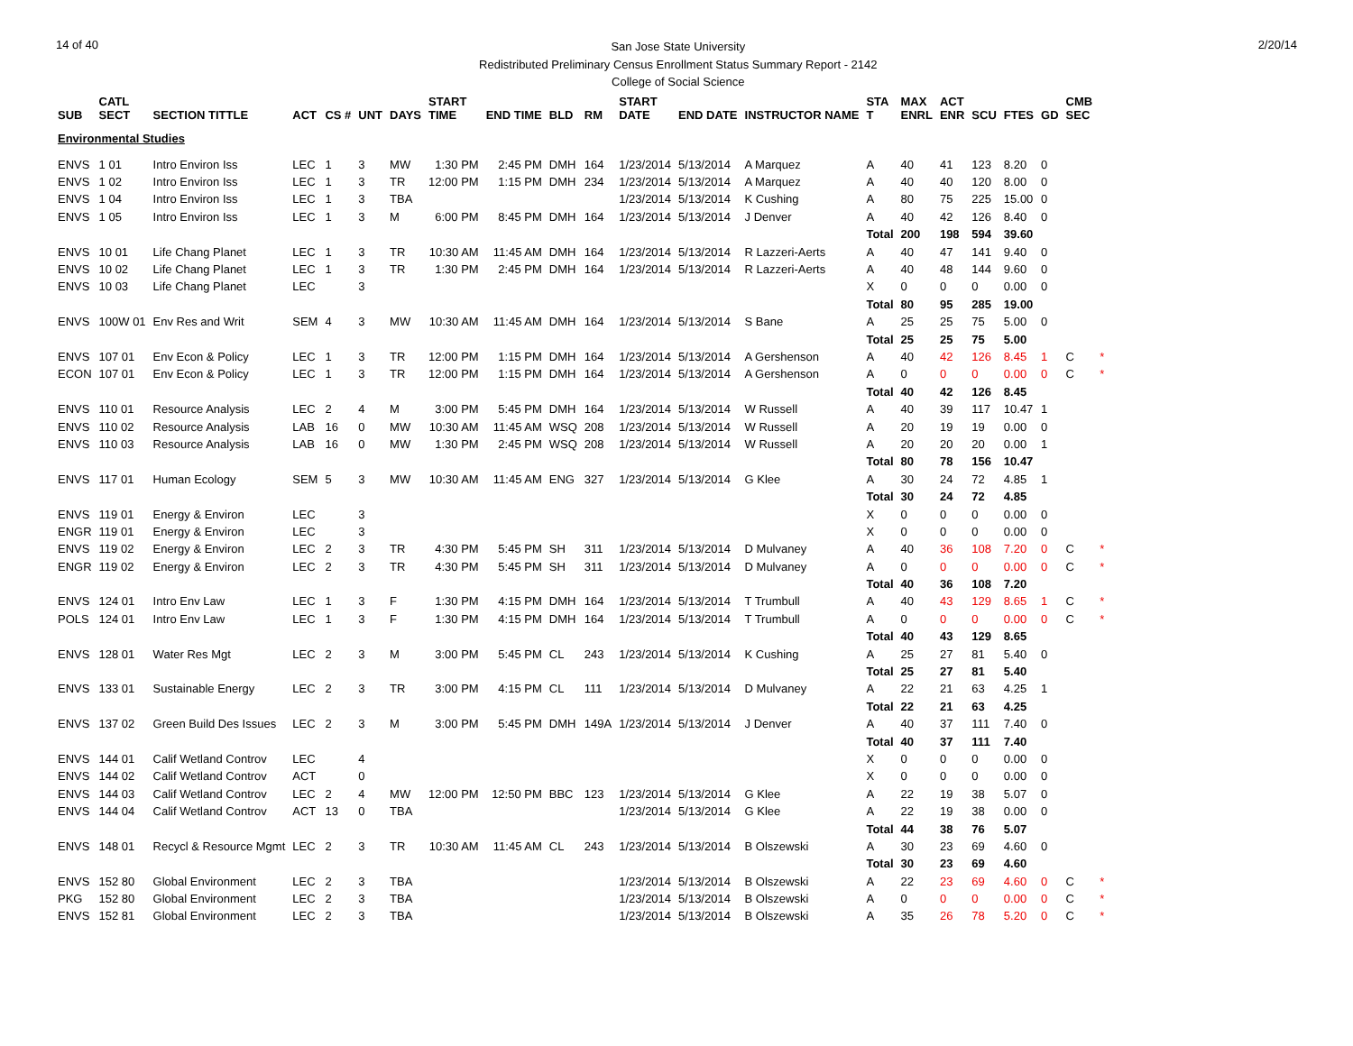14 of 40
San Jose State University
Redistributed Preliminary Census Enrollment Status Summary Report - 2142
College of Social Science
2/20/14
| SUB | CATL SECT | SECTION TITTLE | ACT | CS # | UNT | DAYS | START TIME | END TIME | BLD | RM | START DATE | END DATE | INSTRUCTOR NAME | STA T | MAX ENRL | ACT ENR | SCU | FTES | GD | CMB SEC | |
| --- | --- | --- | --- | --- | --- | --- | --- | --- | --- | --- | --- | --- | --- | --- | --- | --- | --- | --- | --- | --- | --- |
| Environmental Studies | | | | | | | | | | | | | | | | | | | | | |
| ENVS | 1 01 | Intro Environ Iss | LEC | 1 | 3 | MW | 1:30 PM | 2:45 PM | DMH | 164 | 1/23/2014 | 5/13/2014 | A Marquez | A | 40 | 41 | 123 | 8.20 | 0 | | |
| ENVS | 1 02 | Intro Environ Iss | LEC | 1 | 3 | TR | 12:00 PM | 1:15 PM | DMH | 234 | 1/23/2014 | 5/13/2014 | A Marquez | A | 40 | 40 | 120 | 8.00 | 0 | | |
| ENVS | 1 04 | Intro Environ Iss | LEC | 1 | 3 | TBA | | | | | 1/23/2014 | 5/13/2014 | K Cushing | A | 80 | 75 | 225 | 15.00 | 0 | | |
| ENVS | 1 05 | Intro Environ Iss | LEC | 1 | 3 | M | 6:00 PM | 8:45 PM | DMH | 164 | 1/23/2014 | 5/13/2014 | J Denver | A | 40 | 42 | 126 | 8.40 | 0 | | |
| | | | | | | | | | | | | | | Total | 200 | 198 | 594 | 39.60 | | | |
| ENVS | 10 01 | Life Chang Planet | LEC | 1 | 3 | TR | 10:30 AM | 11:45 AM | DMH | 164 | 1/23/2014 | 5/13/2014 | R Lazzeri-Aerts | A | 40 | 47 | 141 | 9.40 | 0 | | |
| ENVS | 10 02 | Life Chang Planet | LEC | 1 | 3 | TR | 1:30 PM | 2:45 PM | DMH | 164 | 1/23/2014 | 5/13/2014 | R Lazzeri-Aerts | A | 40 | 48 | 144 | 9.60 | 0 | | |
| ENVS | 10 03 | Life Chang Planet | LEC | | 3 | | | | | | | | | X | 0 | 0 | 0 | 0.00 | 0 | | |
| | | | | | | | | | | | | | | Total | 80 | 95 | 285 | 19.00 | | | |
| ENVS | 100W 01 | Env Res and Writ | SEM | 4 | 3 | MW | 10:30 AM | 11:45 AM | DMH | 164 | 1/23/2014 | 5/13/2014 | S Bane | A | 25 | 25 | 75 | 5.00 | 0 | | |
| | | | | | | | | | | | | | | Total | 25 | 25 | 75 | 5.00 | | | |
| ENVS | 107 01 | Env Econ & Policy | LEC | 1 | 3 | TR | 12:00 PM | 1:15 PM | DMH | 164 | 1/23/2014 | 5/13/2014 | A Gershenson | A | 40 | 42 | 126 | 8.45 | 1 | C | * |
| ECON | 107 01 | Env Econ & Policy | LEC | 1 | 3 | TR | 12:00 PM | 1:15 PM | DMH | 164 | 1/23/2014 | 5/13/2014 | A Gershenson | A | 0 | 0 | 0 | 0.00 | 0 | C | * |
| | | | | | | | | | | | | | | Total | 40 | 42 | 126 | 8.45 | | | |
| ENVS | 110 01 | Resource Analysis | LEC | 2 | 4 | M | 3:00 PM | 5:45 PM | DMH | 164 | 1/23/2014 | 5/13/2014 | W Russell | A | 40 | 39 | 117 | 10.47 | 1 | | |
| ENVS | 110 02 | Resource Analysis | LAB | 16 | 0 | MW | 10:30 AM | 11:45 AM | WSQ | 208 | 1/23/2014 | 5/13/2014 | W Russell | A | 20 | 19 | 19 | 0.00 | 0 | | |
| ENVS | 110 03 | Resource Analysis | LAB | 16 | 0 | MW | 1:30 PM | 2:45 PM | WSQ | 208 | 1/23/2014 | 5/13/2014 | W Russell | A | 20 | 20 | 20 | 0.00 | 1 | | |
| | | | | | | | | | | | | | | Total | 80 | 78 | 156 | 10.47 | | | |
| ENVS | 117 01 | Human Ecology | SEM | 5 | 3 | MW | 10:30 AM | 11:45 AM | ENG | 327 | 1/23/2014 | 5/13/2014 | G Klee | A | 30 | 24 | 72 | 4.85 | 1 | | |
| | | | | | | | | | | | | | | Total | 30 | 24 | 72 | 4.85 | | | |
| ENVS | 119 01 | Energy & Environ | LEC | | 3 | | | | | | | | | X | 0 | 0 | 0 | 0.00 | 0 | | |
| ENGR | 119 01 | Energy & Environ | LEC | | 3 | | | | | | | | | X | 0 | 0 | 0 | 0.00 | 0 | | |
| ENVS | 119 02 | Energy & Environ | LEC | 2 | 3 | TR | 4:30 PM | 5:45 PM | SH | 311 | 1/23/2014 | 5/13/2014 | D Mulvaney | A | 40 | 36 | 108 | 7.20 | 0 | C | * |
| ENGR | 119 02 | Energy & Environ | LEC | 2 | 3 | TR | 4:30 PM | 5:45 PM | SH | 311 | 1/23/2014 | 5/13/2014 | D Mulvaney | A | 0 | 0 | 0 | 0.00 | 0 | C | * |
| | | | | | | | | | | | | | | Total | 40 | 36 | 108 | 7.20 | | | |
| ENVS | 124 01 | Intro Env Law | LEC | 1 | 3 | F | 1:30 PM | 4:15 PM | DMH | 164 | 1/23/2014 | 5/13/2014 | T Trumbull | A | 40 | 43 | 129 | 8.65 | 1 | C | * |
| POLS | 124 01 | Intro Env Law | LEC | 1 | 3 | F | 1:30 PM | 4:15 PM | DMH | 164 | 1/23/2014 | 5/13/2014 | T Trumbull | A | 0 | 0 | 0 | 0.00 | 0 | C | * |
| | | | | | | | | | | | | | | Total | 40 | 43 | 129 | 8.65 | | | |
| ENVS | 128 01 | Water Res Mgt | LEC | 2 | 3 | M | 3:00 PM | 5:45 PM | CL | 243 | 1/23/2014 | 5/13/2014 | K Cushing | A | 25 | 27 | 81 | 5.40 | 0 | | |
| | | | | | | | | | | | | | | Total | 25 | 27 | 81 | 5.40 | | | |
| ENVS | 133 01 | Sustainable Energy | LEC | 2 | 3 | TR | 3:00 PM | 4:15 PM | CL | 111 | 1/23/2014 | 5/13/2014 | D Mulvaney | A | 22 | 21 | 63 | 4.25 | 1 | | |
| | | | | | | | | | | | | | | Total | 22 | 21 | 63 | 4.25 | | | |
| ENVS | 137 02 | Green Build Des Issues | LEC | 2 | 3 | M | 3:00 PM | 5:45 PM | DMH | 149A | 1/23/2014 | 5/13/2014 | J Denver | A | 40 | 37 | 111 | 7.40 | 0 | | |
| | | | | | | | | | | | | | | Total | 40 | 37 | 111 | 7.40 | | | |
| ENVS | 144 01 | Calif Wetland Controv | LEC | | 4 | | | | | | | | | X | 0 | 0 | 0 | 0.00 | 0 | | |
| ENVS | 144 02 | Calif Wetland Controv | ACT | | 0 | | | | | | | | | X | 0 | 0 | 0 | 0.00 | 0 | | |
| ENVS | 144 03 | Calif Wetland Controv | LEC | 2 | 4 | MW | 12:00 PM | 12:50 PM | BBC | 123 | 1/23/2014 | 5/13/2014 | G Klee | A | 22 | 19 | 38 | 5.07 | 0 | | |
| ENVS | 144 04 | Calif Wetland Controv | ACT | 13 | 0 | TBA | | | | | 1/23/2014 | 5/13/2014 | G Klee | A | 22 | 19 | 38 | 0.00 | 0 | | |
| | | | | | | | | | | | | | | Total | 44 | 38 | 76 | 5.07 | | | |
| ENVS | 148 01 | Recycl & Resource Mgmt | LEC | 2 | 3 | TR | 10:30 AM | 11:45 AM | CL | 243 | 1/23/2014 | 5/13/2014 | B Olszewski | A | 30 | 23 | 69 | 4.60 | 0 | | |
| | | | | | | | | | | | | | | Total | 30 | 23 | 69 | 4.60 | | | |
| ENVS | 152 80 | Global Environment | LEC | 2 | 3 | TBA | | | | | 1/23/2014 | 5/13/2014 | B Olszewski | A | 22 | 23 | 69 | 4.60 | 0 | C | * |
| PKG | 152 80 | Global Environment | LEC | 2 | 3 | TBA | | | | | 1/23/2014 | 5/13/2014 | B Olszewski | A | 0 | 0 | 0 | 0.00 | 0 | C | * |
| ENVS | 152 81 | Global Environment | LEC | 2 | 3 | TBA | | | | | 1/23/2014 | 5/13/2014 | B Olszewski | A | 35 | 26 | 78 | 5.20 | 0 | C | * |